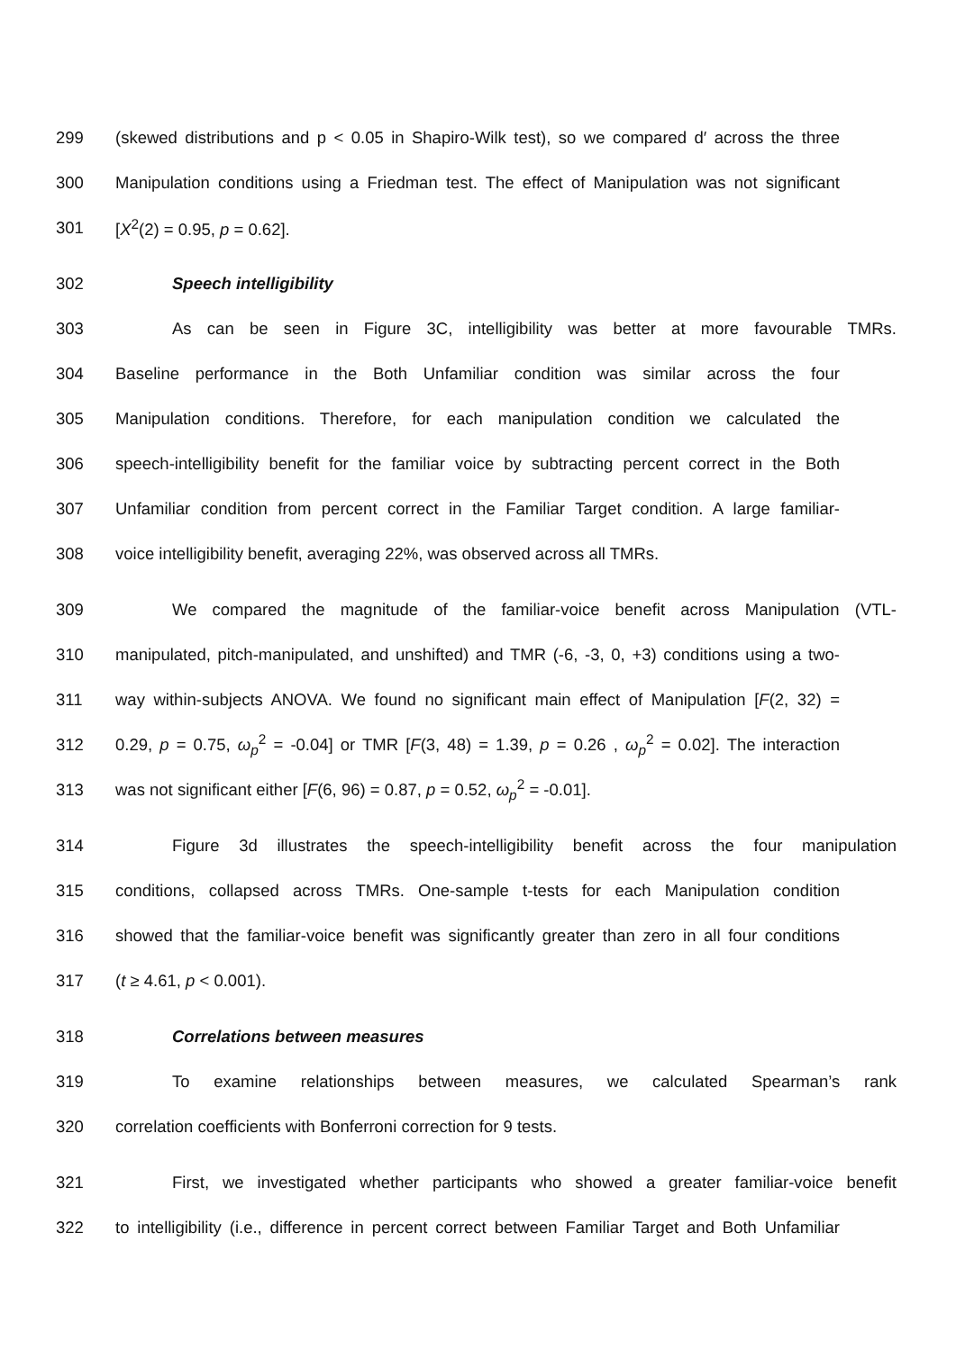299 (skewed distributions and p < 0.05 in Shapiro-Wilk test), so we compared d′ across the three
300 Manipulation conditions using a Friedman test. The effect of Manipulation was not significant
301 [X<sup>2</sup>(2) = 0.95, p = 0.62].
302 Speech intelligibility
303 As can be seen in Figure 3C, intelligibility was better at more favourable TMRs.
304 Baseline performance in the Both Unfamiliar condition was similar across the four
305 Manipulation conditions. Therefore, for each manipulation condition we calculated the
306 speech-intelligibility benefit for the familiar voice by subtracting percent correct in the Both
307 Unfamiliar condition from percent correct in the Familiar Target condition. A large familiar-
308 voice intelligibility benefit, averaging 22%, was observed across all TMRs.
309 We compared the magnitude of the familiar-voice benefit across Manipulation (VTL-
310 manipulated, pitch-manipulated, and unshifted) and TMR (-6, -3, 0, +3) conditions using a two-
311 way within-subjects ANOVA. We found no significant main effect of Manipulation [F(2, 32) =
312 0.29, p = 0.75, ω<sub>p</sub><sup>2</sup> = -0.04] or TMR [F(3, 48) = 1.39, p = 0.26 , ω<sub>p</sub><sup>2</sup> = 0.02]. The interaction
313 was not significant either [F(6, 96) = 0.87, p = 0.52, ω<sub>p</sub><sup>2</sup> = -0.01].
314 Figure 3d illustrates the speech-intelligibility benefit across the four manipulation
315 conditions, collapsed across TMRs. One-sample t-tests for each Manipulation condition
316 showed that the familiar-voice benefit was significantly greater than zero in all four conditions
317 (t ≥ 4.61, p < 0.001).
318 Correlations between measures
319 To examine relationships between measures, we calculated Spearman’s rank
320 correlation coefficients with Bonferroni correction for 9 tests.
321 First, we investigated whether participants who showed a greater familiar-voice benefit
322 to intelligibility (i.e., difference in percent correct between Familiar Target and Both Unfamiliar